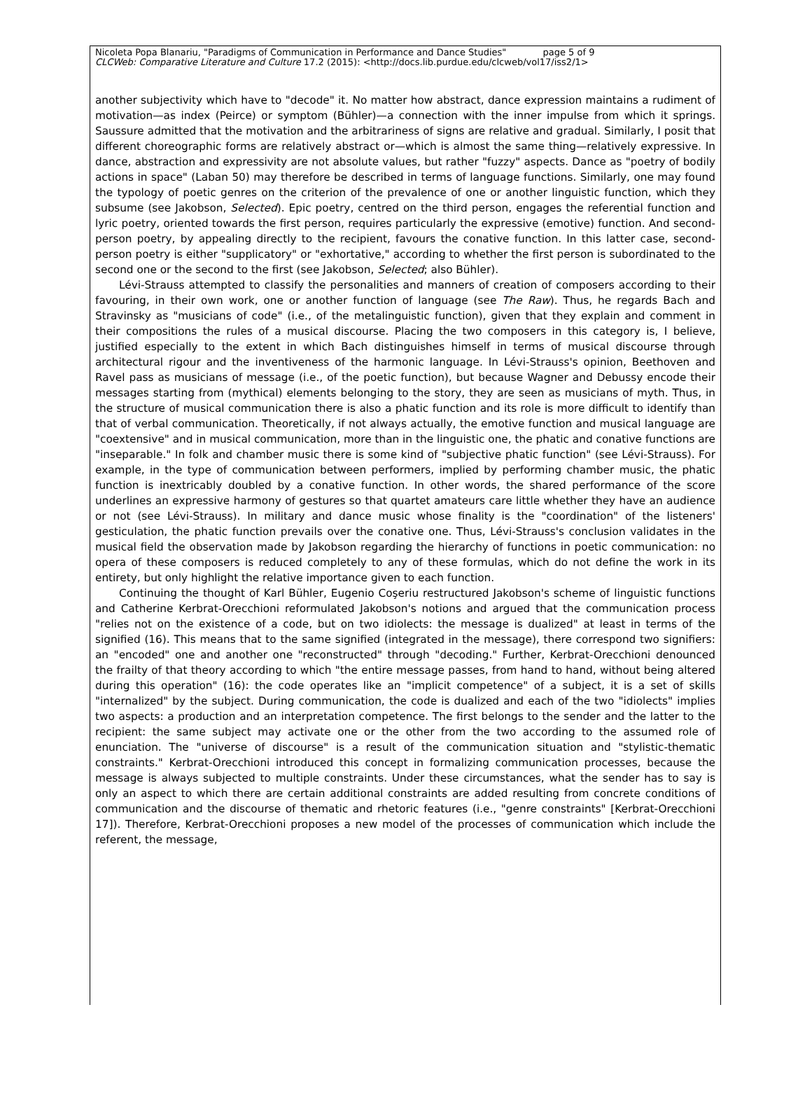Nicoleta Popa Blanariu, "Paradigms of Communication in Performance and Dance Studies" page 5 of 9
CLCWeb: Comparative Literature and Culture 17.2 (2015): <http://docs.lib.purdue.edu/clcweb/vol17/iss2/1>
another subjectivity which have to "decode" it. No matter how abstract, dance expression maintains a rudiment of motivation—as index (Peirce) or symptom (Bühler)—a connection with the inner impulse from which it springs. Saussure admitted that the motivation and the arbitrariness of signs are relative and gradual. Similarly, I posit that different choreographic forms are relatively abstract or—which is almost the same thing—relatively expressive. In dance, abstraction and expressivity are not absolute values, but rather "fuzzy" aspects. Dance as "poetry of bodily actions in space" (Laban 50) may therefore be described in terms of language functions. Similarly, one may found the typology of poetic genres on the criterion of the prevalence of one or another linguistic function, which they subsume (see Jakobson, Selected). Epic poetry, centred on the third person, engages the referential function and lyric poetry, oriented towards the first person, requires particularly the expressive (emotive) function. And second-person poetry, by appealing directly to the recipient, favours the conative function. In this latter case, second-person poetry is either "supplicatory" or "exhortative," according to whether the first person is subordinated to the second one or the second to the first (see Jakobson, Selected; also Bühler).
Lévi-Strauss attempted to classify the personalities and manners of creation of composers according to their favouring, in their own work, one or another function of language (see The Raw). Thus, he regards Bach and Stravinsky as "musicians of code" (i.e., of the metalinguistic function), given that they explain and comment in their compositions the rules of a musical discourse. Placing the two composers in this category is, I believe, justified especially to the extent in which Bach distinguishes himself in terms of musical discourse through architectural rigour and the inventiveness of the harmonic language. In Lévi-Strauss's opinion, Beethoven and Ravel pass as musicians of message (i.e., of the poetic function), but because Wagner and Debussy encode their messages starting from (mythical) elements belonging to the story, they are seen as musicians of myth. Thus, in the structure of musical communication there is also a phatic function and its role is more difficult to identify than that of verbal communication. Theoretically, if not always actually, the emotive function and musical language are "coextensive" and in musical communication, more than in the linguistic one, the phatic and conative functions are "inseparable." In folk and chamber music there is some kind of "subjective phatic function" (see Lévi-Strauss). For example, in the type of communication between performers, implied by performing chamber music, the phatic function is inextricably doubled by a conative function. In other words, the shared performance of the score underlines an expressive harmony of gestures so that quartet amateurs care little whether they have an audience or not (see Lévi-Strauss). In military and dance music whose finality is the "coordination" of the listeners' gesticulation, the phatic function prevails over the conative one. Thus, Lévi-Strauss's conclusion validates in the musical field the observation made by Jakobson regarding the hierarchy of functions in poetic communication: no opera of these composers is reduced completely to any of these formulas, which do not define the work in its entirety, but only highlight the relative importance given to each function.
Continuing the thought of Karl Bühler, Eugenio Coşeriu restructured Jakobson's scheme of linguistic functions and Catherine Kerbrat-Orecchioni reformulated Jakobson's notions and argued that the communication process "relies not on the existence of a code, but on two idiolects: the message is dualized" at least in terms of the signified (16). This means that to the same signified (integrated in the message), there correspond two signifiers: an "encoded" one and another one "reconstructed" through "decoding." Further, Kerbrat-Orecchioni denounced the frailty of that theory according to which "the entire message passes, from hand to hand, without being altered during this operation" (16): the code operates like an "implicit competence" of a subject, it is a set of skills "internalized" by the subject. During communication, the code is dualized and each of the two "idiolects" implies two aspects: a production and an interpretation competence. The first belongs to the sender and the latter to the recipient: the same subject may activate one or the other from the two according to the assumed role of enunciation. The "universe of discourse" is a result of the communication situation and "stylistic-thematic constraints." Kerbrat-Orecchioni introduced this concept in formalizing communication processes, because the message is always subjected to multiple constraints. Under these circumstances, what the sender has to say is only an aspect to which there are certain additional constraints are added resulting from concrete conditions of communication and the discourse of thematic and rhetoric features (i.e., "genre constraints" [Kerbrat-Orecchioni 17]). Therefore, Kerbrat-Orecchioni proposes a new model of the processes of communication which include the referent, the message,